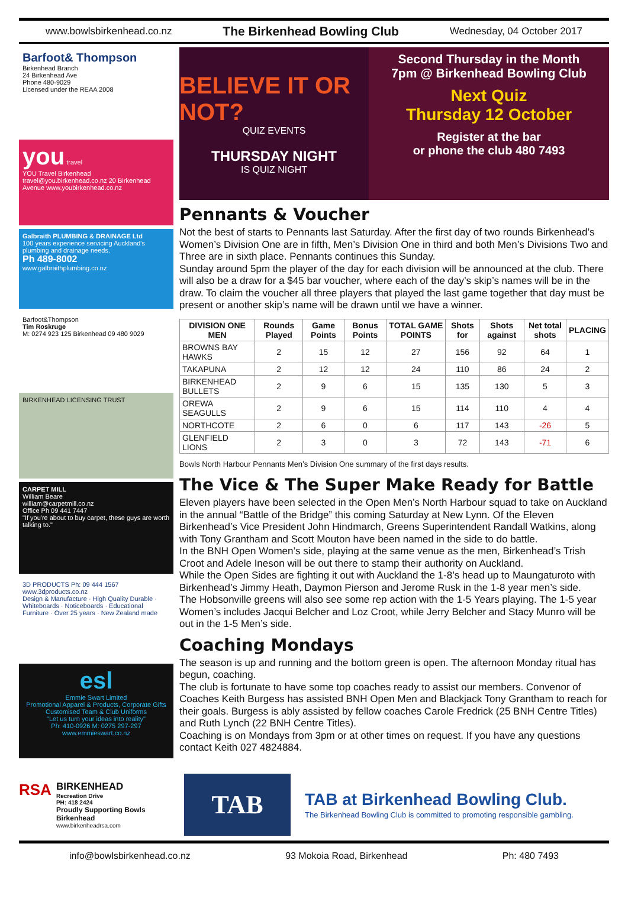www.bowlsbirkenhead.co.nz The Birkenhead Bowling Club Wednesday, 04 October 2017
Barfoot& Thompson
Birkenhead Branch
24 Birkenhead Ave
Phone 480-9029
Licensed under the REAA 2008
you travel
YOU Travel Birkenhead travel@you.birkenhead.co.nz 20 Birkenhead Avenue www.youbirkenhead.co.nz
Galbraith PLUMBING & DRAINAGE Ltd
100 years experience servicing Auckland's plumbing and drainage needs.
Ph 489-8002
www.galbraithplumbing.co.nz
Barfoot&Thompson
Tim Roskruge
M: 0274 923 125 Birkenhead 09 480 9029
BIRKENHEAD LICENSING TRUST
CARPET MILL
William Beare
william@carpetmill.co.nz
Office Ph 09 441 7447
"If you're about to buy carpet, these guys are worth talking to."
3D PRODUCTS Ph: 09 444 1567 www.3dproducts.co.nz
Design & Manufacture · High Quality Durable · Whiteboards · Noticeboards · Educational Furniture · Over 25 years · New Zealand made
esl
Emmie Swart Limited
Promotional Apparel & Products, Corporate Gifts
Customised Team & Club Uniforms
"Let us turn your ideas into reality"
Ph: 410-0926 M: 0275 297-297 www.emmieswart.co.nz
BELIEVE IT OR NOT?
QUIZ EVENTS
THURSDAY NIGHT
IS QUIZ NIGHT
Second Thursday in the Month
7pm @ Birkenhead Bowling Club
Next Quiz
Thursday 12 October
Register at the bar
or phone the club 480 7493
Pennants & Voucher
Not the best of starts to Pennants last Saturday. After the first day of two rounds Birkenhead’s Women’s Division One are in fifth, Men’s Division One in third and both Men’s Divisions Two and Three are in sixth place. Pennants continues this Sunday.
Sunday around 5pm the player of the day for each division will be announced at the club. There will also be a draw for a $45 bar voucher, where each of the day’s skip’s names will be in the draw. To claim the voucher all three players that played the last game together that day must be present or another skip’s name will be drawn until we have a winner.
| DIVISION ONE MEN | Rounds Played | Game Points | Bonus Points | TOTAL GAME POINTS | Shots for | Shots against | Net total shots | PLACING |
| --- | --- | --- | --- | --- | --- | --- | --- | --- |
| BROWNS BAY HAWKS | 2 | 15 | 12 | 27 | 156 | 92 | 64 | 1 |
| TAKAPUNA | 2 | 12 | 12 | 24 | 110 | 86 | 24 | 2 |
| BIRKENHEAD BULLETS | 2 | 9 | 6 | 15 | 135 | 130 | 5 | 3 |
| OREWA SEAGULLS | 2 | 9 | 6 | 15 | 114 | 110 | 4 | 4 |
| NORTHCOTE | 2 | 6 | 0 | 6 | 117 | 143 | -26 | 5 |
| GLENFIELD LIONS | 2 | 3 | 0 | 3 | 72 | 143 | -71 | 6 |
Bowls North Harbour Pennants Men’s Division One summary of the first days results.
The Vice & The Super Make Ready for Battle
Eleven players have been selected in the Open Men’s North Harbour squad to take on Auckland in the annual “Battle of the Bridge” this coming Saturday at New Lynn. Of the Eleven Birkenhead’s Vice President John Hindmarch, Greens Superintendent Randall Watkins, along with Tony Grantham and Scott Mouton have been named in the side to do battle.
In the BNH Open Women’s side, playing at the same venue as the men, Birkenhead’s Trish Croot and Adele Ineson will be out there to stamp their authority on Auckland.
While the Open Sides are fighting it out with Auckland the 1-8’s head up to Maungaturoto with Birkenhead’s Jimmy Heath, Daymon Pierson and Jerome Rusk in the 1-8 year men’s side.
The Hobsonville greens will also see some rep action with the 1-5 Years playing. The 1-5 year Women’s includes Jacqui Belcher and Loz Croot, while Jerry Belcher and Stacy Munro will be out in the 1-5 Men’s side.
Coaching Mondays
The season is up and running and the bottom green is open. The afternoon Monday ritual has begun, coaching.
The club is fortunate to have some top coaches ready to assist our members. Convenor of Coaches Keith Burgess has assisted BNH Open Men and Blackjack Tony Grantham to reach for their goals. Burgess is ably assisted by fellow coaches Carole Fredrick (25 BNH Centre Titles) and Ruth Lynch (22 BNH Centre Titles).
Coaching is on Mondays from 3pm or at other times on request. If you have any questions contact Keith 027 4824884.
RSA
BIRKENHEAD
Recreation Drive
PH: 418 2424
Proudly Supporting Bowls Birkenhead
www.birkenheadrsa.com
TAB
TAB at Birkenhead Bowling Club.
The Birkenhead Bowling Club is committed to promoting responsible gambling.
info@bowlsbirkenhead.co.nz 93 Mokoia Road, Birkenhead Ph: 480 7493